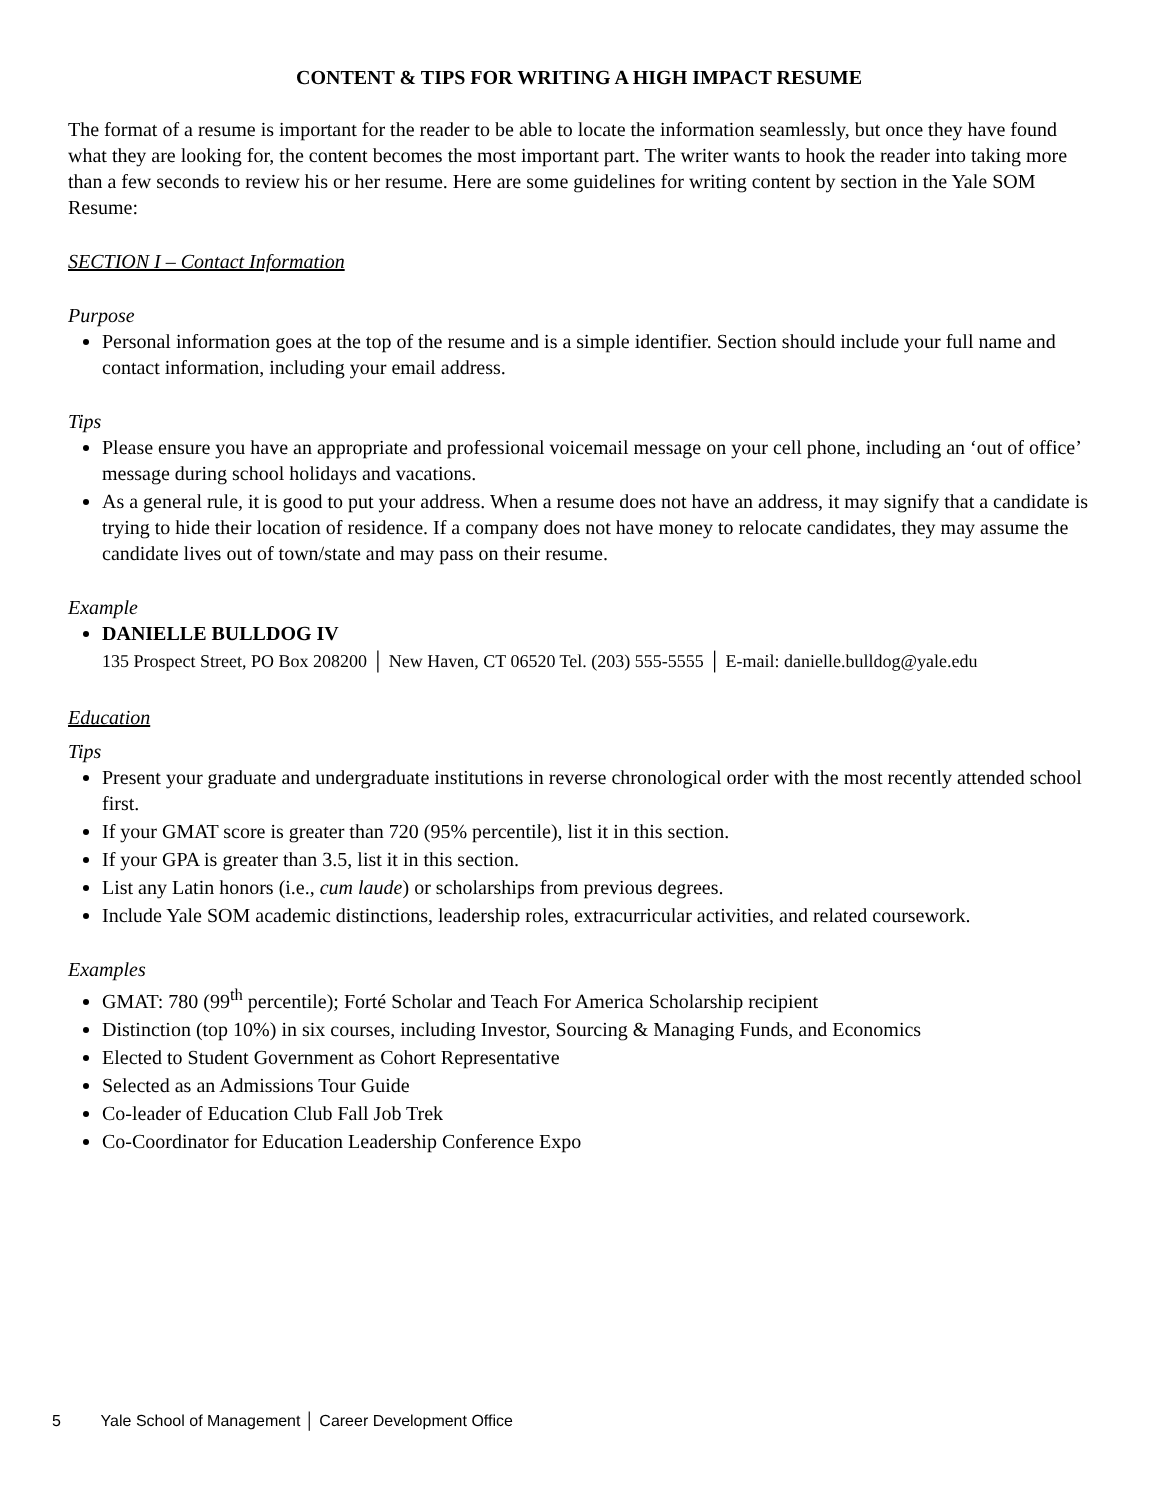CONTENT & TIPS FOR WRITING A HIGH IMPACT RESUME
The format of a resume is important for the reader to be able to locate the information seamlessly, but once they have found what they are looking for, the content becomes the most important part. The writer wants to hook the reader into taking more than a few seconds to review his or her resume. Here are some guidelines for writing content by section in the Yale SOM Resume:
SECTION I – Contact Information
Purpose
Personal information goes at the top of the resume and is a simple identifier. Section should include your full name and contact information, including your email address.
Tips
Please ensure you have an appropriate and professional voicemail message on your cell phone, including an ‘out of office’ message during school holidays and vacations.
As a general rule, it is good to put your address. When a resume does not have an address, it may signify that a candidate is trying to hide their location of residence. If a company does not have money to relocate candidates, they may assume the candidate lives out of town/state and may pass on their resume.
Example
DANIELLE BULLDOG IV
135 Prospect Street, PO Box 208200 │ New Haven, CT 06520 Tel. (203) 555-5555 │ E-mail: danielle.bulldog@yale.edu
Education
Tips
Present your graduate and undergraduate institutions in reverse chronological order with the most recently attended school first.
If your GMAT score is greater than 720 (95% percentile), list it in this section.
If your GPA is greater than 3.5, list it in this section.
List any Latin honors (i.e., cum laude) or scholarships from previous degrees.
Include Yale SOM academic distinctions, leadership roles, extracurricular activities, and related coursework.
Examples
GMAT: 780 (99<sup>th</sup> percentile); Forté Scholar and Teach For America Scholarship recipient
Distinction (top 10%) in six courses, including Investor, Sourcing & Managing Funds, and Economics
Elected to Student Government as Cohort Representative
Selected as an Admissions Tour Guide
Co-leader of Education Club Fall Job Trek
Co-Coordinator for Education Leadership Conference Expo
5 Yale School of Management │ Career Development Office